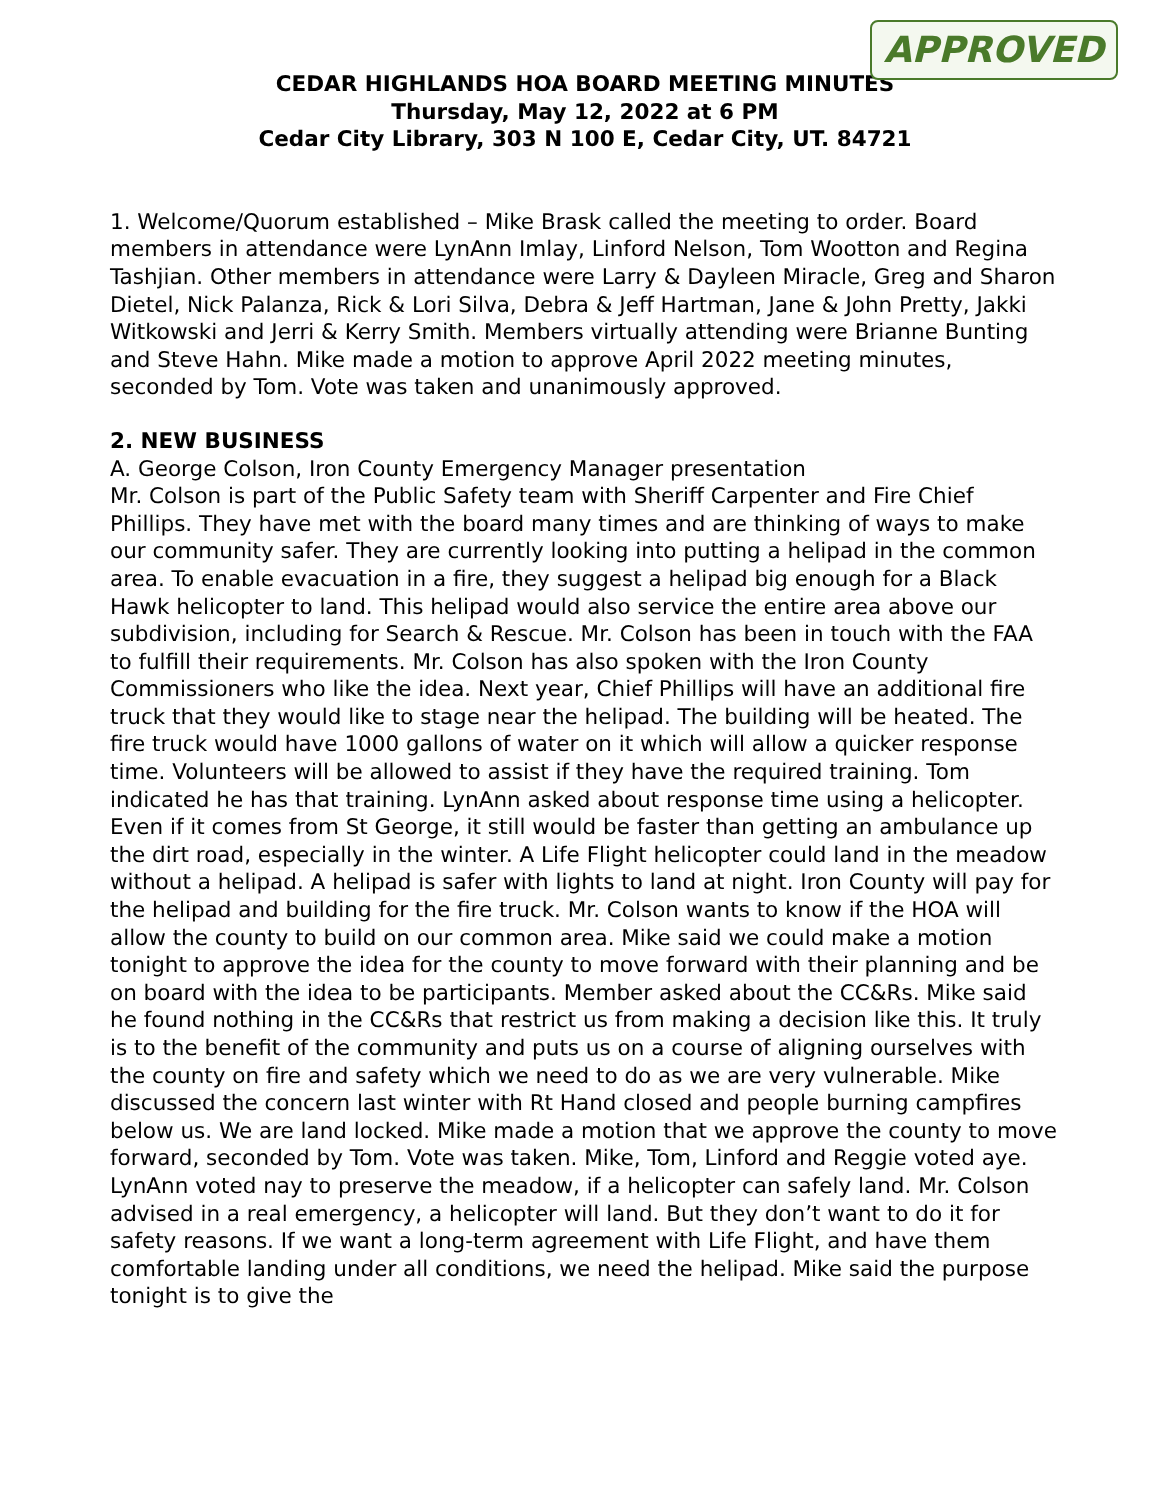APPROVED
CEDAR HIGHLANDS HOA BOARD MEETING MINUTES
Thursday, May 12, 2022 at 6 PM
Cedar City Library, 303 N 100 E, Cedar City, UT. 84721
1. Welcome/Quorum established – Mike Brask called the meeting to order. Board members in attendance were LynAnn Imlay, Linford Nelson, Tom Wootton and Regina Tashjian. Other members in attendance were Larry & Dayleen Miracle, Greg and Sharon Dietel, Nick Palanza, Rick & Lori Silva, Debra & Jeff Hartman, Jane & John Pretty, Jakki Witkowski and Jerri & Kerry Smith. Members virtually attending were Brianne Bunting and Steve Hahn. Mike made a motion to approve April 2022 meeting minutes, seconded by Tom. Vote was taken and unanimously approved.
2. NEW BUSINESS
A. George Colson, Iron County Emergency Manager presentation
Mr. Colson is part of the Public Safety team with Sheriff Carpenter and Fire Chief Phillips. They have met with the board many times and are thinking of ways to make our community safer. They are currently looking into putting a helipad in the common area. To enable evacuation in a fire, they suggest a helipad big enough for a Black Hawk helicopter to land. This helipad would also service the entire area above our subdivision, including for Search & Rescue. Mr. Colson has been in touch with the FAA to fulfill their requirements. Mr. Colson has also spoken with the Iron County Commissioners who like the idea. Next year, Chief Phillips will have an additional fire truck that they would like to stage near the helipad. The building will be heated. The fire truck would have 1000 gallons of water on it which will allow a quicker response time. Volunteers will be allowed to assist if they have the required training. Tom indicated he has that training. LynAnn asked about response time using a helicopter. Even if it comes from St George, it still would be faster than getting an ambulance up the dirt road, especially in the winter. A Life Flight helicopter could land in the meadow without a helipad. A helipad is safer with lights to land at night. Iron County will pay for the helipad and building for the fire truck. Mr. Colson wants to know if the HOA will allow the county to build on our common area. Mike said we could make a motion tonight to approve the idea for the county to move forward with their planning and be on board with the idea to be participants. Member asked about the CC&Rs. Mike said he found nothing in the CC&Rs that restrict us from making a decision like this. It truly is to the benefit of the community and puts us on a course of aligning ourselves with the county on fire and safety which we need to do as we are very vulnerable. Mike discussed the concern last winter with Rt Hand closed and people burning campfires below us. We are land locked. Mike made a motion that we approve the county to move forward, seconded by Tom. Vote was taken. Mike, Tom, Linford and Reggie voted aye. LynAnn voted nay to preserve the meadow, if a helicopter can safely land. Mr. Colson advised in a real emergency, a helicopter will land. But they don’t want to do it for safety reasons. If we want a long-term agreement with Life Flight, and have them comfortable landing under all conditions, we need the helipad. Mike said the purpose tonight is to give the